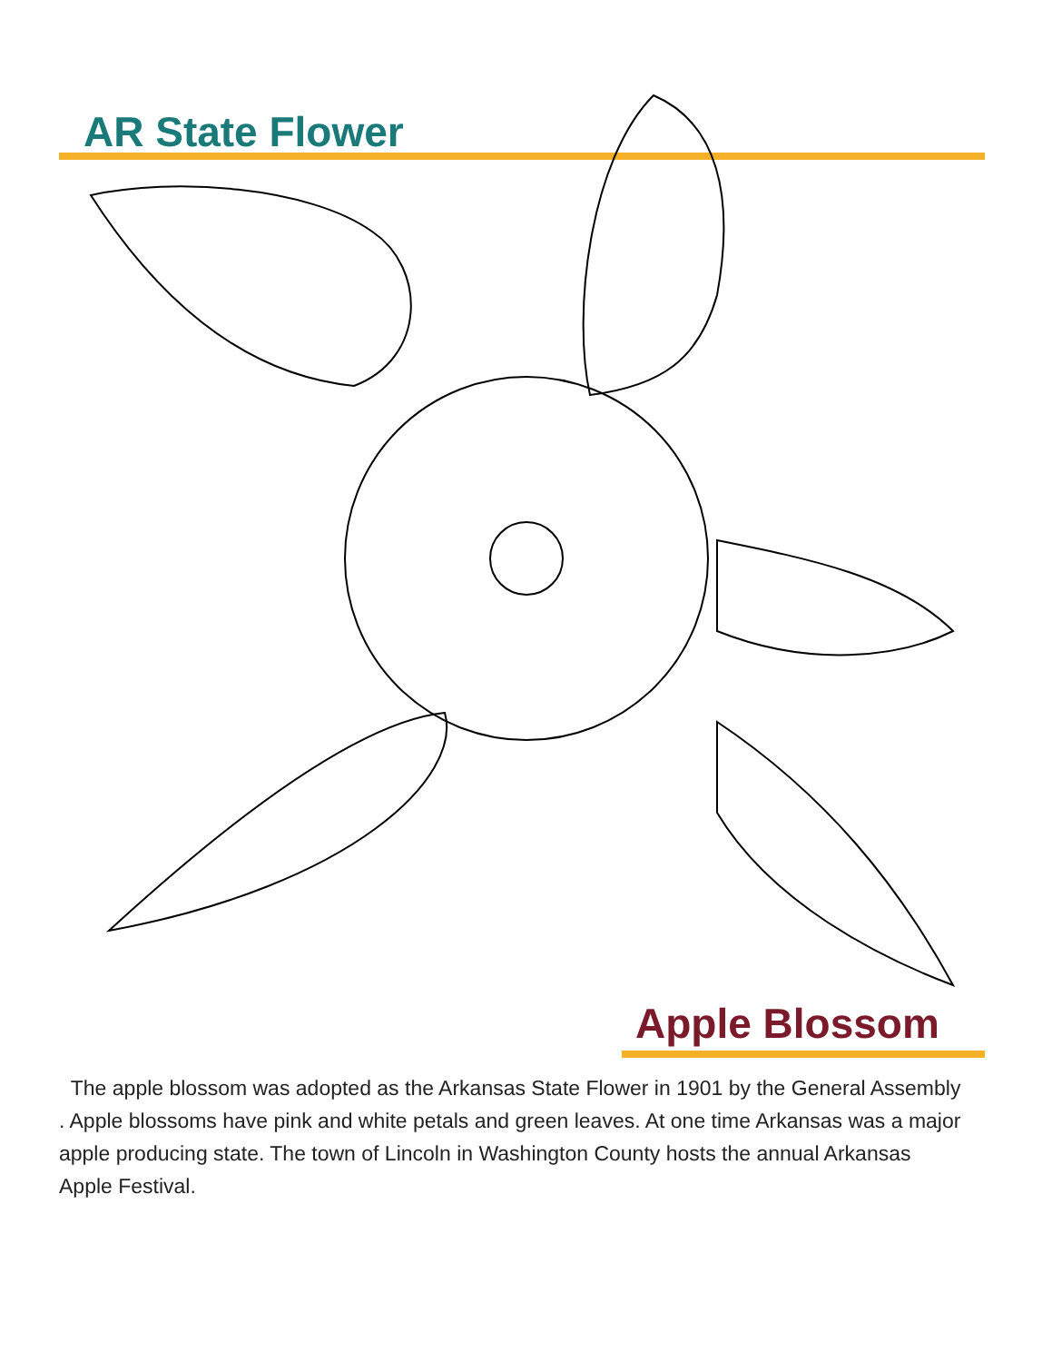AR State Flower
Apple Blossom
The apple blossom was adopted as the Arkansas State Flower in 1901 by the General Assembly . Apple blossoms have pink and white petals and green leaves. At one time Arkansas was a major apple producing state. The town of Lincoln in Washington County hosts the annual Arkansas Apple Festival.